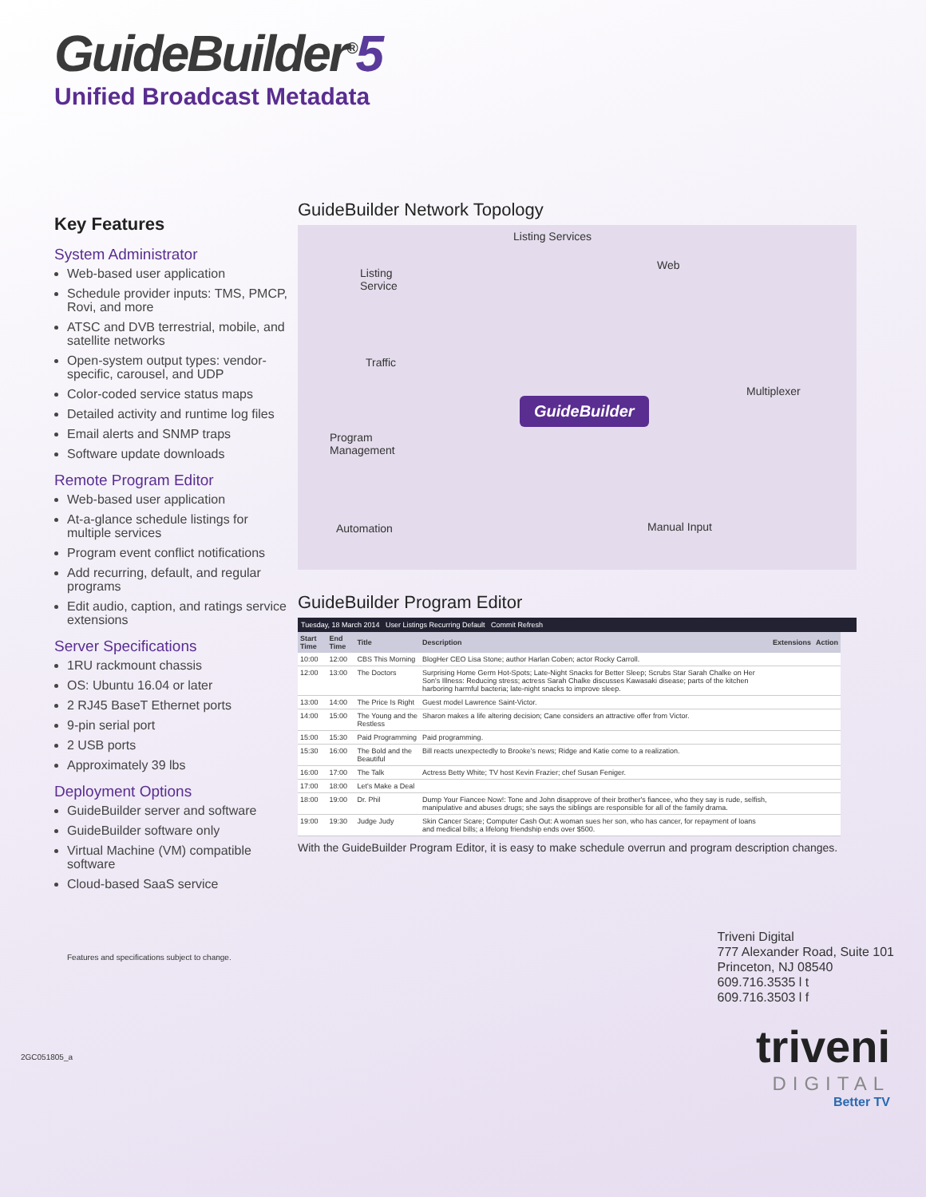GuideBuilder<sup>®</sup>5
Unified Broadcast Metadata
Key Features
System Administrator
Web-based user application
Schedule provider inputs: TMS, PMCP, Rovi, and more
ATSC and DVB terrestrial, mobile, and satellite networks
Open-system output types: vendor-specific, carousel, and UDP
Color-coded service status maps
Detailed activity and runtime log files
Email alerts and SNMP traps
Software update downloads
Remote Program Editor
Web-based user application
At-a-glance schedule listings for multiple services
Program event conflict notifications
Add recurring, default, and regular programs
Edit audio, caption, and ratings service extensions
Server Specifications
1RU rackmount chassis
OS: Ubuntu 16.04 or later
2 RJ45 BaseT Ethernet ports
9-pin serial port
2 USB ports
Approximately 39 lbs
Deployment Options
GuideBuilder server and software
GuideBuilder software only
Virtual Machine (VM) compatible software
Cloud-based SaaS service
GuideBuilder Network Topology
Listing Services
Listing
Service
Web
Traffic
GuideBuilder
Multiplexer
Program
Management
Automation Manual Input
GuideBuilder Program Editor
Tuesday, 18 March 2014 User Listings Recurring Default Commit Refresh
| Start Time | End Time | Title | Description | Extensions | Action |
| --- | --- | --- | --- | --- | --- |
| 10:00 | 12:00 | CBS This Morning | BlogHer CEO Lisa Stone; author Harlan Coben; actor Rocky Carroll. | | |
| 12:00 | 13:00 | The Doctors | Surprising Home Germ Hot-Spots; Late-Night Snacks for Better Sleep; Scrubs Star Sarah Chalke on Her Son's Illness: Reducing stress; actress Sarah Chalke discusses Kawasaki disease; parts of the kitchen harboring harmful bacteria; late-night snacks to improve sleep. | | |
| 13:00 | 14:00 | The Price Is Right | Guest model Lawrence Saint-Victor. | | |
| 14:00 | 15:00 | The Young and the Restless | Sharon makes a life altering decision; Cane considers an attractive offer from Victor. | | |
| 15:00 | 15:30 | Paid Programming | Paid programming. | | |
| 15:30 | 16:00 | The Bold and the Beautiful | Bill reacts unexpectedly to Brooke's news; Ridge and Katie come to a realization. | | |
| 16:00 | 17:00 | The Talk | Actress Betty White; TV host Kevin Frazier; chef Susan Feniger. | | |
| 17:00 | 18:00 | Let's Make a Deal | | | |
| 18:00 | 19:00 | Dr. Phil | Dump Your Fiancee Now!: Tone and John disapprove of their brother's fiancee, who they say is rude, selfish, manipulative and abuses drugs; she says the siblings are responsible for all of the family drama. | | |
| 19:00 | 19:30 | Judge Judy | Skin Cancer Scare; Computer Cash Out: A woman sues her son, who has cancer, for repayment of loans and medical bills; a lifelong friendship ends over $500. | | |
With the GuideBuilder Program Editor, it is easy to make schedule overrun and program description changes.
Features and specifications subject to change.
Triveni Digital
777 Alexander Road, Suite 101
Princeton, NJ 08540
609.716.3535 l t
609.716.3503 l f
2GC051805_a
triveni
DIGITAL
Better TV